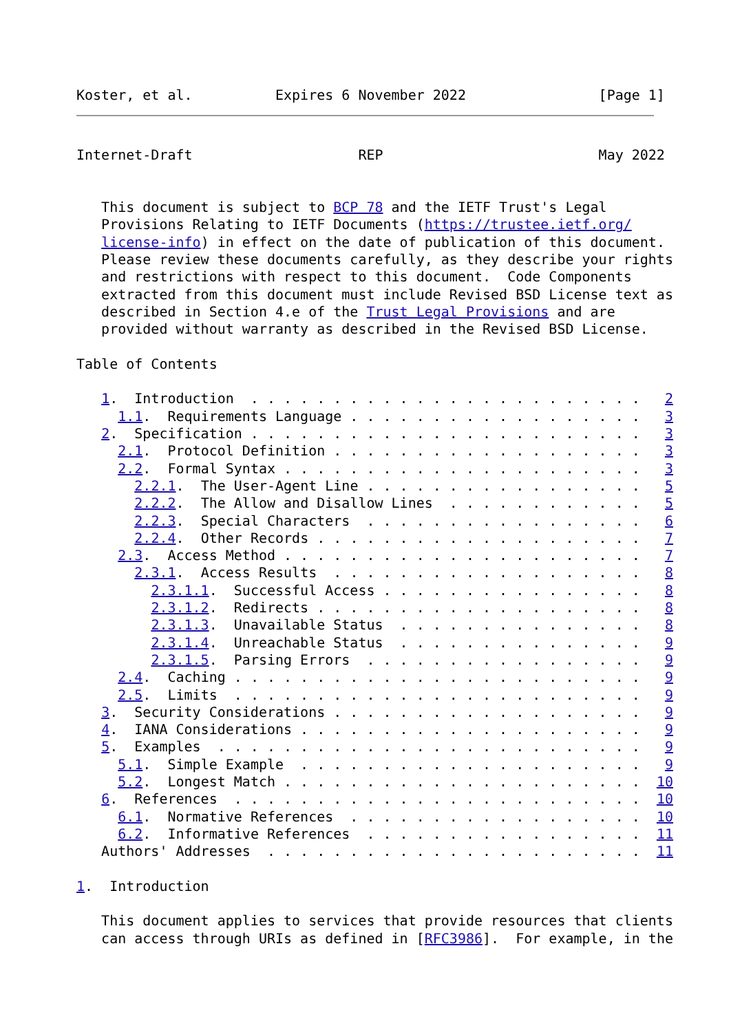Koster, et al.          Expires 6 November 2022                [Page 1]
Internet-Draft                    REP                          May 2022


   This document is subject to BCP 78 and the IETF Trust's Legal
   Provisions Relating to IETF Documents (https://trustee.ietf.org/
   license-info) in effect on the date of publication of this document.
   Please review these documents carefully, as they describe your rights
   and restrictions with respect to this document.  Code Components
   extracted from this document must include Revised BSD License text as
   described in Section 4.e of the Trust Legal Provisions and are
   provided without warranty as described in the Revised BSD License.

Table of Contents

   1.  Introduction  . . . . . . . . . . . . . . . . . . . . . . . .   2
     1.1.  Requirements Language . . . . . . . . . . . . . . . . . .   3
   2.  Specification . . . . . . . . . . . . . . . . . . . . . . . .   3
     2.1.  Protocol Definition . . . . . . . . . . . . . . . . . . .   3
     2.2.  Formal Syntax . . . . . . . . . . . . . . . . . . . . . .   3
       2.2.1.  The User-Agent Line . . . . . . . . . . . . . . . . .   5
       2.2.2.  The Allow and Disallow Lines  . . . . . . . . . . . .   5
       2.2.3.  Special Characters  . . . . . . . . . . . . . . . . .   6
       2.2.4.  Other Records . . . . . . . . . . . . . . . . . . . .   7
     2.3.  Access Method . . . . . . . . . . . . . . . . . . . . . .   7
       2.3.1.  Access Results  . . . . . . . . . . . . . . . . . . .   8
         2.3.1.1.  Successful Access . . . . . . . . . . . . . . . .   8
         2.3.1.2.  Redirects . . . . . . . . . . . . . . . . . . . .   8
         2.3.1.3.  Unavailable Status  . . . . . . . . . . . . . . .   8
         2.3.1.4.  Unreachable Status  . . . . . . . . . . . . . . .   9
         2.3.1.5.  Parsing Errors  . . . . . . . . . . . . . . . . .   9
     2.4.  Caching . . . . . . . . . . . . . . . . . . . . . . . . .   9
     2.5.  Limits  . . . . . . . . . . . . . . . . . . . . . . . . .   9
   3.  Security Considerations . . . . . . . . . . . . . . . . . . .   9
   4.  IANA Considerations . . . . . . . . . . . . . . . . . . . . .   9
   5.  Examples  . . . . . . . . . . . . . . . . . . . . . . . . . .   9
     5.1.  Simple Example  . . . . . . . . . . . . . . . . . . . . .   9
     5.2.  Longest Match . . . . . . . . . . . . . . . . . . . . . .  10
   6.  References  . . . . . . . . . . . . . . . . . . . . . . . . .  10
     6.1.  Normative References  . . . . . . . . . . . . . . . . . .  10
     6.2.  Informative References  . . . . . . . . . . . . . . . . .  11
   Authors' Addresses  . . . . . . . . . . . . . . . . . . . . . . .  11

1.  Introduction

   This document applies to services that provide resources that clients
   can access through URIs as defined in [RFC3986].  For example, in the